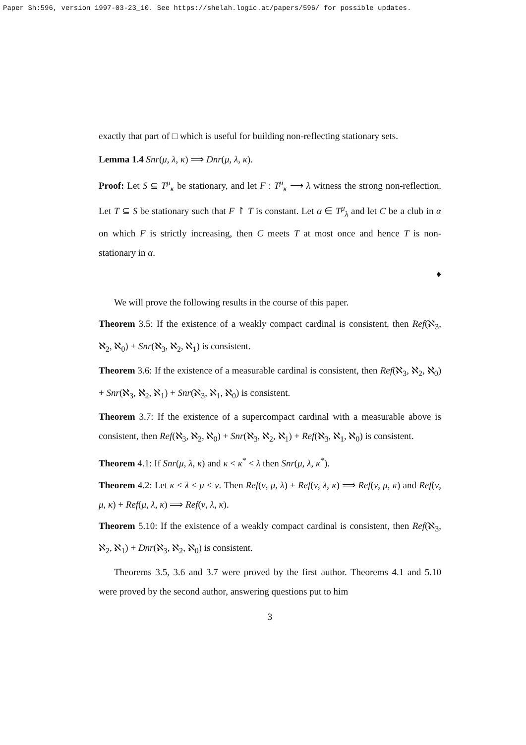Paper Sh:596, version 1997-03-23_10. See https://shelah.logic.at/papers/596/ for possible updates.
exactly that part of □ which is useful for building non-reflecting stationary sets.
Lemma 1.4 Snr(μ, λ, κ) ⟹ Dnr(μ, λ, κ).
Proof: Let S ⊆ T<sup>μ</sup><sub>κ</sub> be stationary, and let F : T<sup>μ</sup><sub>κ</sub> ⟶ λ witness the strong non-reflection. Let T ⊆ S be stationary such that F ↾ T is constant. Let α ∈ T<sup>μ</sup><sub>λ</sub> and let C be a club in α on which F is strictly increasing, then C meets T at most once and hence T is non-stationary in α.
♦
We will prove the following results in the course of this paper.
Theorem 3.5: If the existence of a weakly compact cardinal is consistent, then Ref(ℵ<sub>3</sub>, ℵ<sub>2</sub>, ℵ<sub>0</sub>) + Snr(ℵ<sub>3</sub>, ℵ<sub>2</sub>, ℵ<sub>1</sub>) is consistent.
Theorem 3.6: If the existence of a measurable cardinal is consistent, then Ref(ℵ<sub>3</sub>, ℵ<sub>2</sub>, ℵ<sub>0</sub>) + Snr(ℵ<sub>3</sub>, ℵ<sub>2</sub>, ℵ<sub>1</sub>) + Snr(ℵ<sub>3</sub>, ℵ<sub>1</sub>, ℵ<sub>0</sub>) is consistent.
Theorem 3.7: If the existence of a supercompact cardinal with a measurable above is consistent, then Ref(ℵ<sub>3</sub>, ℵ<sub>2</sub>, ℵ<sub>0</sub>) + Snr(ℵ<sub>3</sub>, ℵ<sub>2</sub>, ℵ<sub>1</sub>) + Ref(ℵ<sub>3</sub>, ℵ<sub>1</sub>, ℵ<sub>0</sub>) is consistent.
Theorem 4.1: If Snr(μ, λ, κ) and κ < κ<sup>*</sup> < λ then Snr(μ, λ, κ<sup>*</sup>).
Theorem 4.2: Let κ < λ < μ < ν. Then Ref(ν, μ, λ) + Ref(ν, λ, κ) ⟹ Ref(ν, μ, κ) and Ref(ν, μ, κ) + Ref(μ, λ, κ) ⟹ Ref(ν, λ, κ).
Theorem 5.10: If the existence of a weakly compact cardinal is consistent, then Ref(ℵ<sub>3</sub>, ℵ<sub>2</sub>, ℵ<sub>1</sub>) + Dnr(ℵ<sub>3</sub>, ℵ<sub>2</sub>, ℵ<sub>0</sub>) is consistent.
Theorems 3.5, 3.6 and 3.7 were proved by the first author. Theorems 4.1 and 5.10 were proved by the second author, answering questions put to him
3